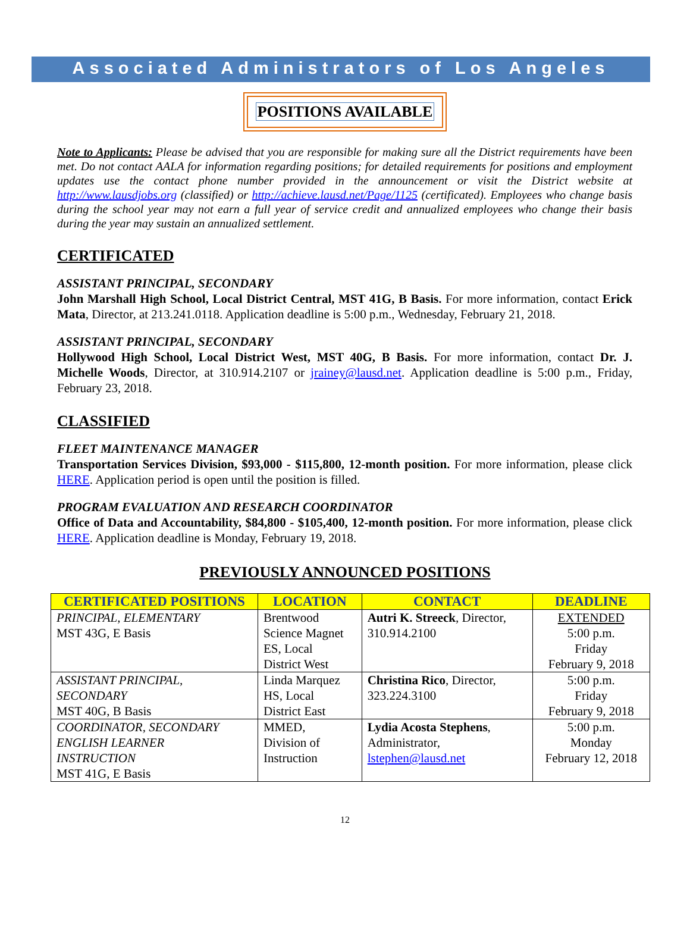Associated Administrators of Los Angeles
POSITIONS AVAILABLE
Note to Applicants: Please be advised that you are responsible for making sure all the District requirements have been met. Do not contact AALA for information regarding positions; for detailed requirements for positions and employment updates use the contact phone number provided in the announcement or visit the District website at http://www.lausdjobs.org (classified) or http://achieve.lausd.net/Page/1125 (certificated). Employees who change basis during the school year may not earn a full year of service credit and annualized employees who change their basis during the year may sustain an annualized settlement.
CERTIFICATED
ASSISTANT PRINCIPAL, SECONDARY
John Marshall High School, Local District Central, MST 41G, B Basis. For more information, contact Erick Mata, Director, at 213.241.0118. Application deadline is 5:00 p.m., Wednesday, February 21, 2018.
ASSISTANT PRINCIPAL, SECONDARY
Hollywood High School, Local District West, MST 40G, B Basis. For more information, contact Dr. J. Michelle Woods, Director, at 310.914.2107 or jrainey@lausd.net. Application deadline is 5:00 p.m., Friday, February 23, 2018.
CLASSIFIED
FLEET MAINTENANCE MANAGER
Transportation Services Division, $93,000 - $115,800, 12-month position. For more information, please click HERE. Application period is open until the position is filled.
PROGRAM EVALUATION AND RESEARCH COORDINATOR
Office of Data and Accountability, $84,800 - $105,400, 12-month position. For more information, please click HERE. Application deadline is Monday, February 19, 2018.
PREVIOUSLY ANNOUNCED POSITIONS
| CERTIFICATED POSITIONS | LOCATION | CONTACT | DEADLINE |
| --- | --- | --- | --- |
| PRINCIPAL, ELEMENTARY MST 43G, E Basis | Brentwood Science Magnet ES, Local District West | Autri K. Streeck , Director, 310.914.2100 | EXTENDED 5:00 p.m. Friday February 9, 2018 |
| ASSISTANT PRINCIPAL, SECONDARY MST 40G, B Basis | Linda Marquez HS, Local District East | Christina Rico , Director, 323.224.3100 | 5:00 p.m. Friday February 9, 2018 |
| COORDINATOR, SECONDARY ENGLISH LEARNER INSTRUCTION MST 41G, E Basis | MMED, Division of Instruction | Lydia Acosta Stephens , Administrator, lstephen@lausd.net | 5:00 p.m. Monday February 12, 2018 |
12